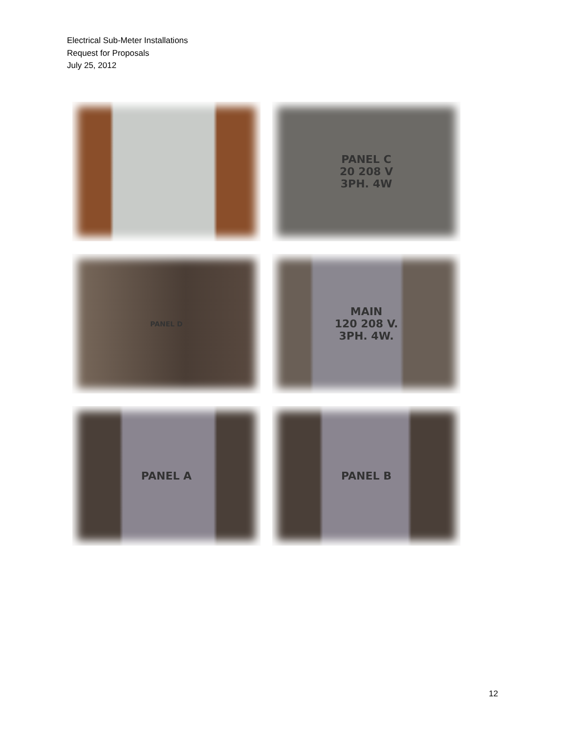Electrical Sub-Meter Installations
Request for Proposals
July 25, 2012
PANEL C
20 208 V
3PH. 4W
PANEL D
MAIN
120 208 V.
3PH. 4W.
PANEL A
PANEL B
12